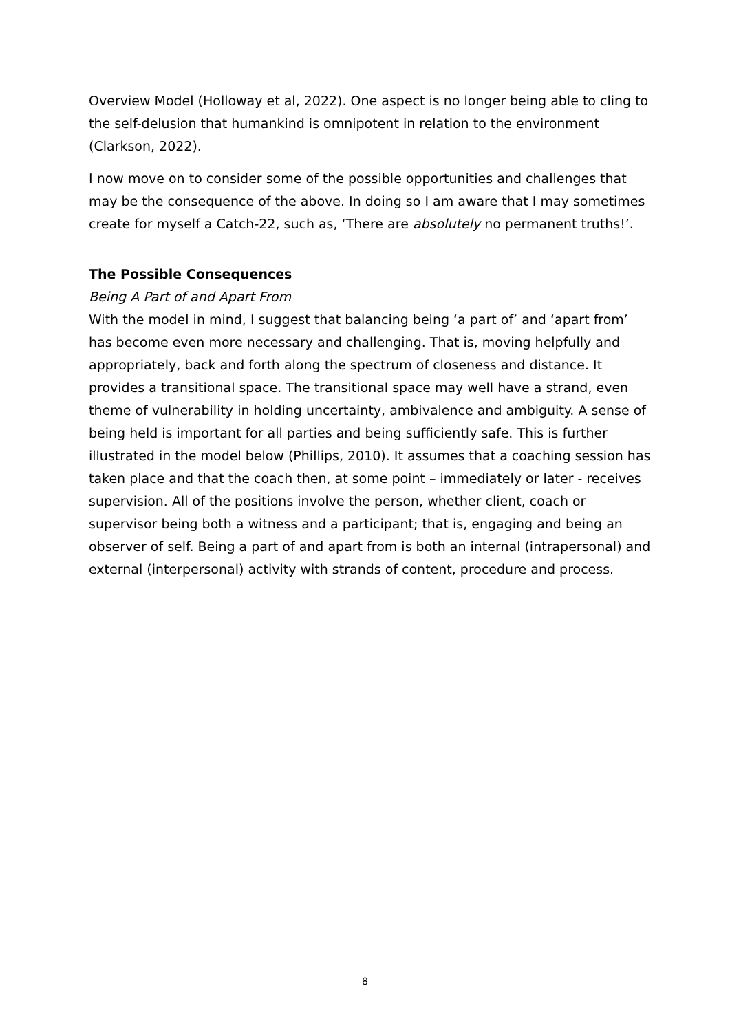Overview Model (Holloway et al, 2022). One aspect is no longer being able to cling to the self-delusion that humankind is omnipotent in relation to the environment (Clarkson, 2022).
I now move on to consider some of the possible opportunities and challenges that may be the consequence of the above. In doing so I am aware that I may sometimes create for myself a Catch-22, such as, ‘There are absolutely no permanent truths!’.
The Possible Consequences
Being A Part of and Apart From
With the model in mind, I suggest that balancing being ‘a part of’ and ‘apart from’ has become even more necessary and challenging. That is, moving helpfully and appropriately, back and forth along the spectrum of closeness and distance. It provides a transitional space. The transitional space may well have a strand, even theme of vulnerability in holding uncertainty, ambivalence and ambiguity. A sense of being held is important for all parties and being sufficiently safe. This is further illustrated in the model below (Phillips, 2010). It assumes that a coaching session has taken place and that the coach then, at some point – immediately or later - receives supervision. All of the positions involve the person, whether client, coach or supervisor being both a witness and a participant; that is, engaging and being an observer of self. Being a part of and apart from is both an internal (intrapersonal) and external (interpersonal) activity with strands of content, procedure and process.
8